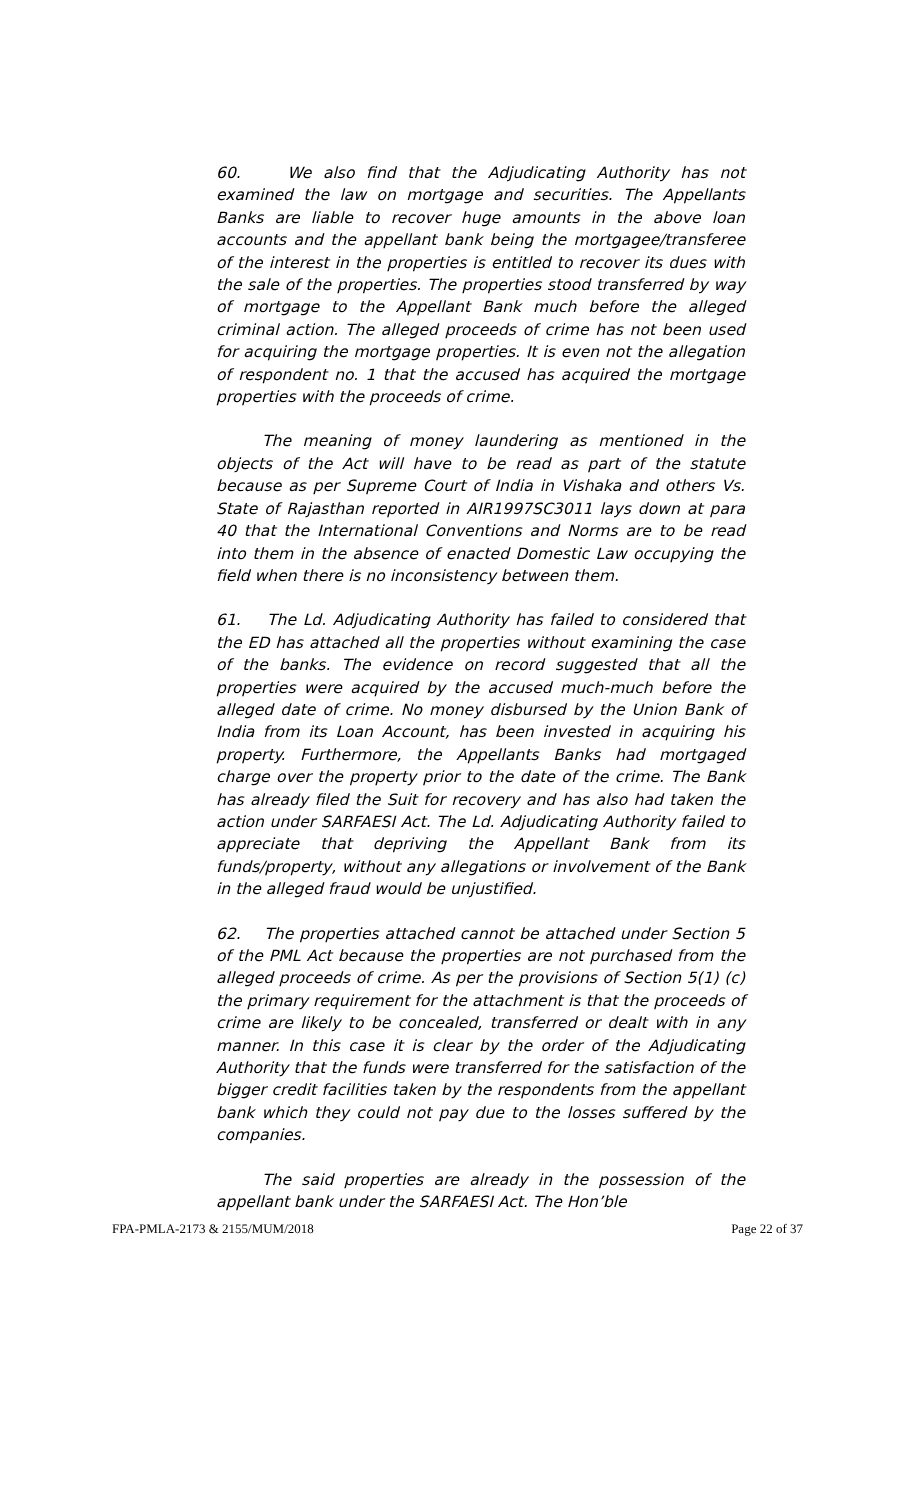60. We also find that the Adjudicating Authority has not examined the law on mortgage and securities. The Appellants Banks are liable to recover huge amounts in the above loan accounts and the appellant bank being the mortgagee/transferee of the interest in the properties is entitled to recover its dues with the sale of the properties. The properties stood transferred by way of mortgage to the Appellant Bank much before the alleged criminal action. The alleged proceeds of crime has not been used for acquiring the mortgage properties. It is even not the allegation of respondent no. 1 that the accused has acquired the mortgage properties with the proceeds of crime.
The meaning of money laundering as mentioned in the objects of the Act will have to be read as part of the statute because as per Supreme Court of India in Vishaka and others Vs. State of Rajasthan reported in AIR1997SC3011 lays down at para 40 that the International Conventions and Norms are to be read into them in the absence of enacted Domestic Law occupying the field when there is no inconsistency between them.
61. The Ld. Adjudicating Authority has failed to considered that the ED has attached all the properties without examining the case of the banks. The evidence on record suggested that all the properties were acquired by the accused much-much before the alleged date of crime. No money disbursed by the Union Bank of India from its Loan Account, has been invested in acquiring his property. Furthermore, the Appellants Banks had mortgaged charge over the property prior to the date of the crime. The Bank has already filed the Suit for recovery and has also had taken the action under SARFAESI Act. The Ld. Adjudicating Authority failed to appreciate that depriving the Appellant Bank from its funds/property, without any allegations or involvement of the Bank in the alleged fraud would be unjustified.
62. The properties attached cannot be attached under Section 5 of the PML Act because the properties are not purchased from the alleged proceeds of crime. As per the provisions of Section 5(1) (c) the primary requirement for the attachment is that the proceeds of crime are likely to be concealed, transferred or dealt with in any manner. In this case it is clear by the order of the Adjudicating Authority that the funds were transferred for the satisfaction of the bigger credit facilities taken by the respondents from the appellant bank which they could not pay due to the losses suffered by the companies.
The said properties are already in the possession of the appellant bank under the SARFAESI Act. The Hon’ble
FPA-PMLA-2173 & 2155/MUM/2018 Page 22 of 37